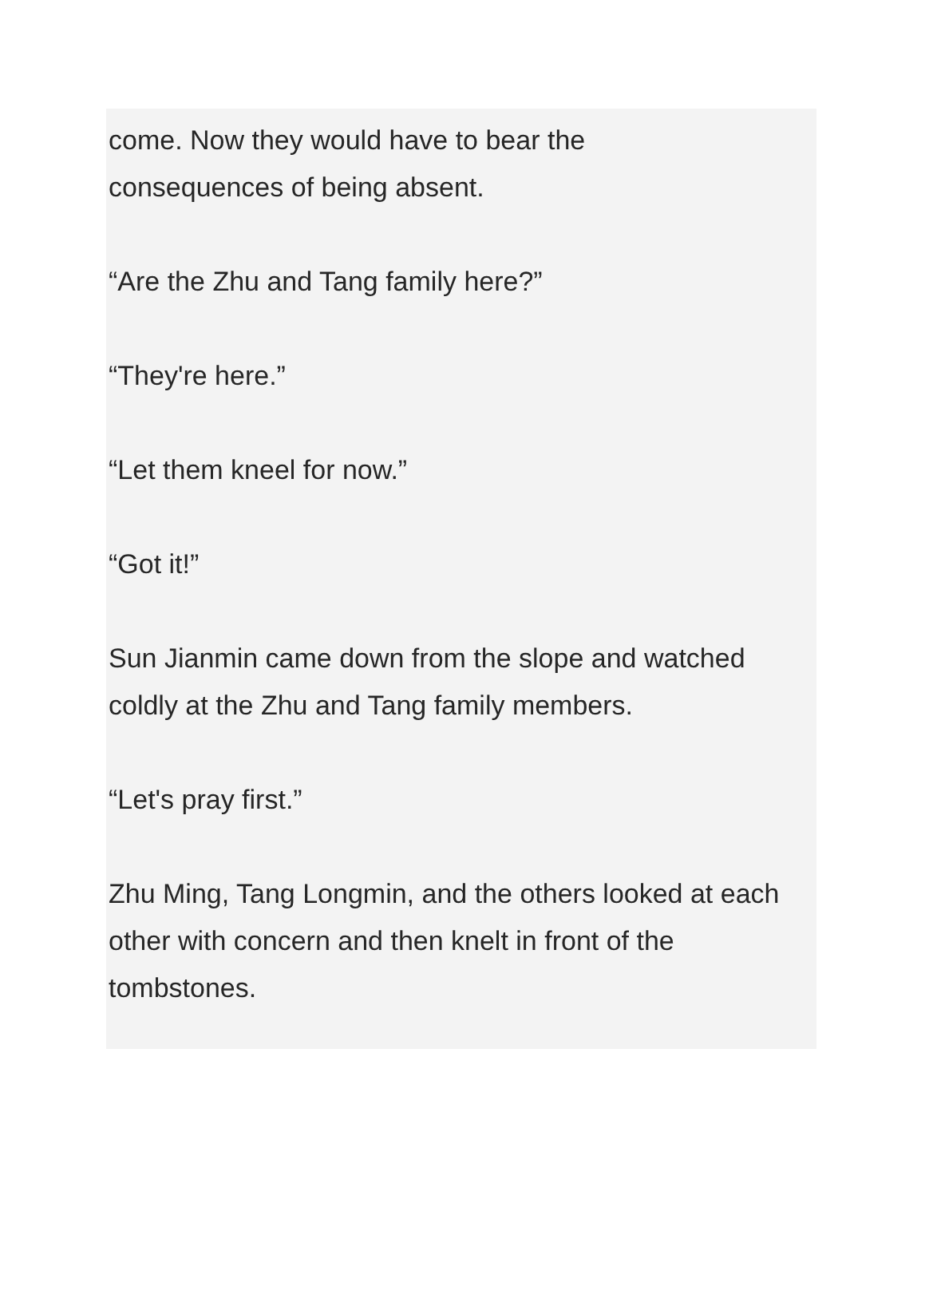come. Now they would have to bear the
consequences of being absent.
“Are the Zhu and Tang family here?”
“They're here.”
“Let them kneel for now.”
“Got it!”
Sun Jianmin came down from the slope and watched coldly at the Zhu and Tang family members.
“Let's pray first.”
Zhu Ming, Tang Longmin, and the others looked at each other with concern and then knelt in front of the tombstones.